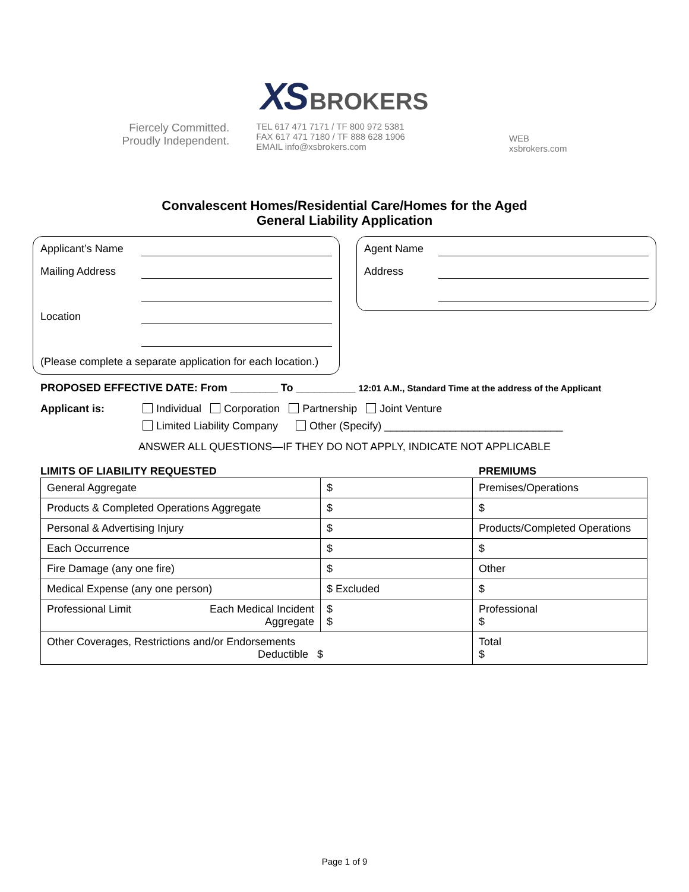XS BROKERS
Fiercely Committed.
Proudly Independent.
TEL 617 471 7171 / TF 800 972 5381
FAX 617 471 7180 / TF 888 628 1906
EMAIL info@xsbrokers.com
WEB
xsbrokers.com
Convalescent Homes/Residential Care/Homes for the Aged
General Liability Application
Applicant’s Name
Mailing Address
Location
(Please complete a separate application for each location.)
Agent Name
Address
PROPOSED EFFECTIVE DATE: From ________ To __________ 12:01 A.M., Standard Time at the address of the Applicant
Applicant is: Individual Corporation Partnership Joint Venture
Limited Liability Company Other (Specify) ______________________________
ANSWER ALL QUESTIONS—IF THEY DO NOT APPLY, INDICATE NOT APPLICABLE
LIMITS OF LIABILITY REQUESTED PREMIUMS
| General Aggregate | $ | Premises/Operations |
| Products & Completed Operations Aggregate | $ | $ |
| Personal & Advertising Injury | $ | Products/Completed Operations |
| Each Occurrence | $ | $ |
| Fire Damage (any one fire) | $ | Other |
| Medical Expense (any one person) | $ Excluded | $ |
| Professional Limit Each Medical Incident Aggregate | $ $ | Professional $ |
| Other Coverages, Restrictions and/or Endorsements Deductible $ | | Total $ |
Page 1 of 9